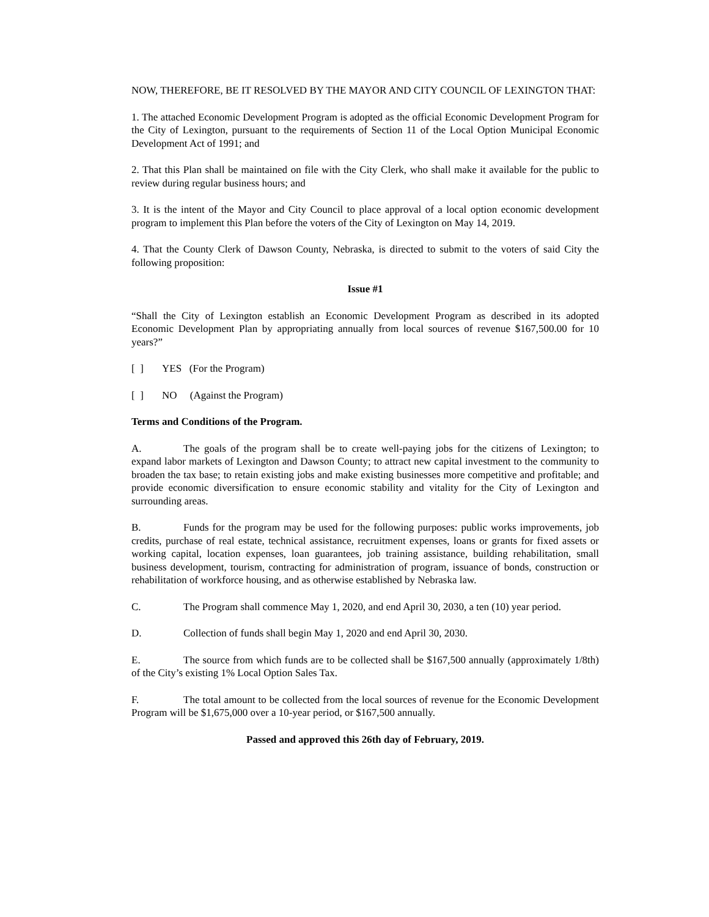NOW, THEREFORE, BE IT RESOLVED BY THE MAYOR AND CITY COUNCIL OF LEXINGTON THAT:
1. The attached Economic Development Program is adopted as the official Economic Development Program for the City of Lexington, pursuant to the requirements of Section 11 of the Local Option Municipal Economic Development Act of 1991; and
2. That this Plan shall be maintained on file with the City Clerk, who shall make it available for the public to review during regular business hours; and
3. It is the intent of the Mayor and City Council to place approval of a local option economic development program to implement this Plan before the voters of the City of Lexington on May 14, 2019.
4. That the County Clerk of Dawson County, Nebraska, is directed to submit to the voters of said City the following proposition:
Issue #1
“Shall the City of Lexington establish an Economic Development Program as described in its adopted Economic Development Plan by appropriating annually from local sources of revenue $167,500.00 for 10 years?”
[ ] YES (For the Program)
[ ] NO (Against the Program)
Terms and Conditions of the Program.
A. The goals of the program shall be to create well-paying jobs for the citizens of Lexington; to expand labor markets of Lexington and Dawson County; to attract new capital investment to the community to broaden the tax base; to retain existing jobs and make existing businesses more competitive and profitable; and provide economic diversification to ensure economic stability and vitality for the City of Lexington and surrounding areas.
B. Funds for the program may be used for the following purposes: public works improvements, job credits, purchase of real estate, technical assistance, recruitment expenses, loans or grants for fixed assets or working capital, location expenses, loan guarantees, job training assistance, building rehabilitation, small business development, tourism, contracting for administration of program, issuance of bonds, construction or rehabilitation of workforce housing, and as otherwise established by Nebraska law.
C. The Program shall commence May 1, 2020, and end April 30, 2030, a ten (10) year period.
D. Collection of funds shall begin May 1, 2020 and end April 30, 2030.
E. The source from which funds are to be collected shall be $167,500 annually (approximately 1/8th) of the City’s existing 1% Local Option Sales Tax.
F. The total amount to be collected from the local sources of revenue for the Economic Development Program will be $1,675,000 over a 10-year period, or $167,500 annually.
Passed and approved this 26th day of February, 2019.